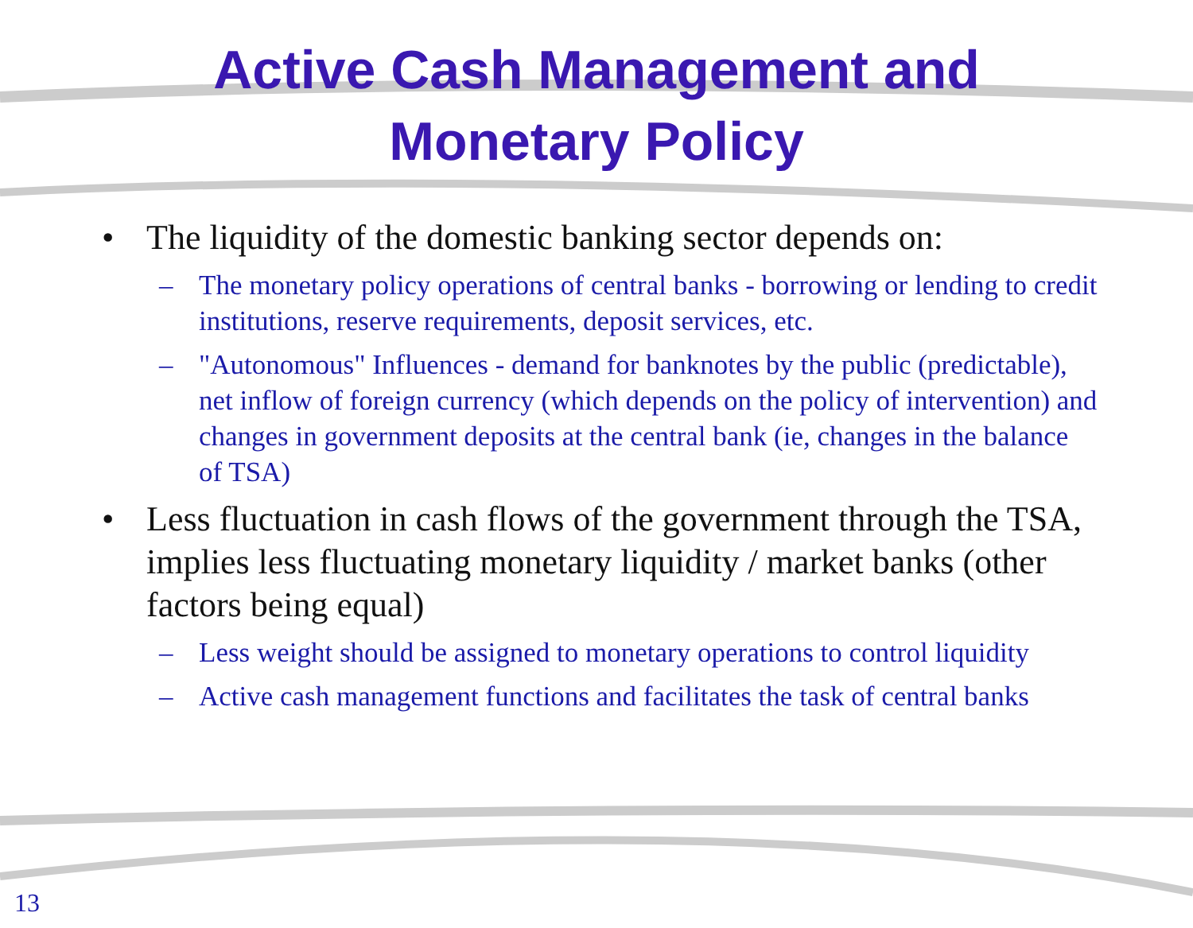Active Cash Management and
Monetary Policy
• The liquidity of the domestic banking sector depends on:
– The monetary policy operations of central banks - borrowing or lending to credit institutions, reserve requirements, deposit services, etc.
– "Autonomous" Influences - demand for banknotes by the public (predictable), net inflow of foreign currency (which depends on the policy of intervention) and changes in government deposits at the central bank (ie, changes in the balance of TSA)
• Less fluctuation in cash flows of the government through the TSA, implies less fluctuating monetary liquidity / market banks (other factors being equal)
– Less weight should be assigned to monetary operations to control liquidity
– Active cash management functions and facilitates the task of central banks
13